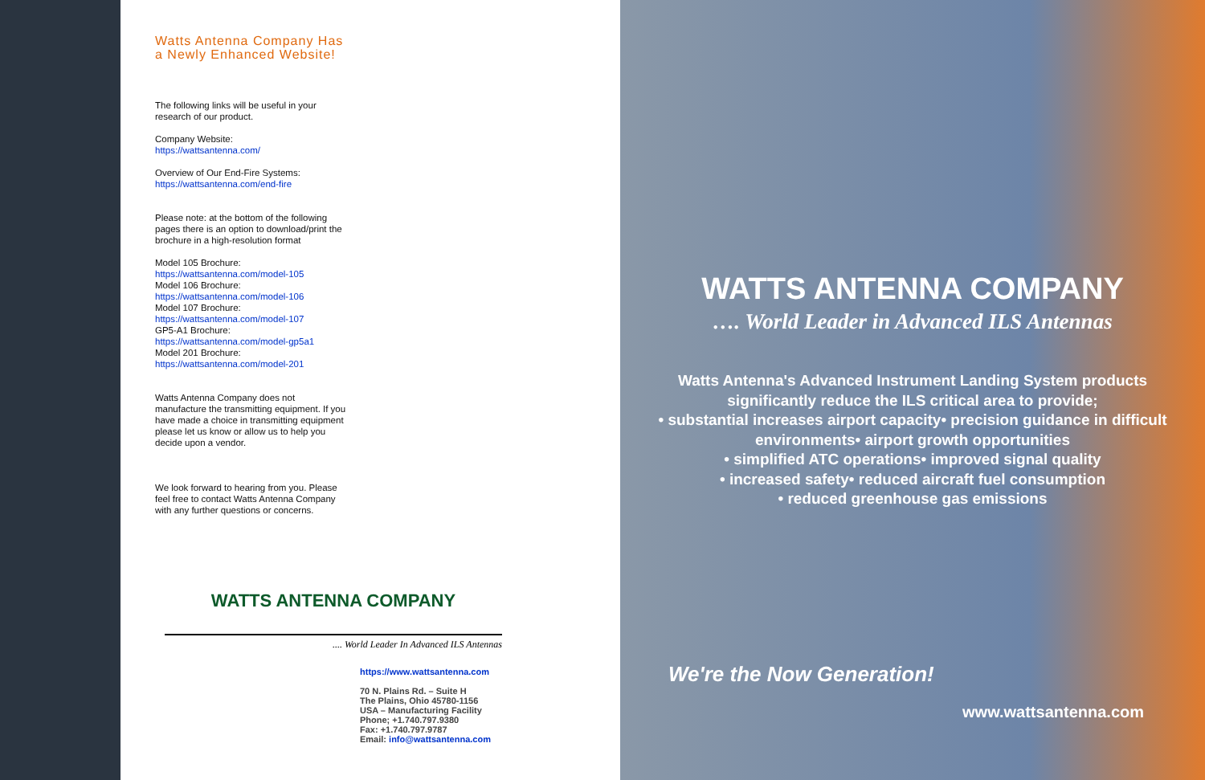Watts Antenna Company Has
a Newly Enhanced Website!
The following links will be useful in your research of our product.
Company Website:
https://wattsantenna.com/
Overview of Our End-Fire Systems:
https://wattsantenna.com/end-fire
Please note: at the bottom of the following pages there is an option to download/print the brochure in a high-resolution format
Model 105 Brochure:
https://wattsantenna.com/model-105
Model 106 Brochure:
https://wattsantenna.com/model-106
Model 107 Brochure:
https://wattsantenna.com/model-107
GP5-A1 Brochure:
https://wattsantenna.com/model-gp5a1
Model 201 Brochure:
https://wattsantenna.com/model-201
Watts Antenna Company does not manufacture the transmitting equipment. If you have made a choice in transmitting equipment please let us know or allow us to help you decide upon a vendor.
We look forward to hearing from you. Please feel free to contact Watts Antenna Company with any further questions or concerns.
WATTS ANTENNA COMPANY
.... World Leader In Advanced ILS Antennas
https://www.wattsantenna.com
70 N. Plains Rd. – Suite H
The Plains, Ohio 45780-1156
USA – Manufacturing Facility
Phone; +1.740.797.9380
Fax: +1.740.797.9787
Email: info@wattsantenna.com
WATTS ANTENNA COMPANY
…. World Leader in Advanced ILS Antennas
Watts Antenna's Advanced Instrument Landing System products significantly reduce the ILS critical area to provide;
• substantial increases airport capacity• precision guidance in difficult environments• airport growth opportunities
• simplified ATC operations• improved signal quality
• increased safety• reduced aircraft fuel consumption
• reduced greenhouse gas emissions
We're the Now Generation!
www.wattsantenna.com